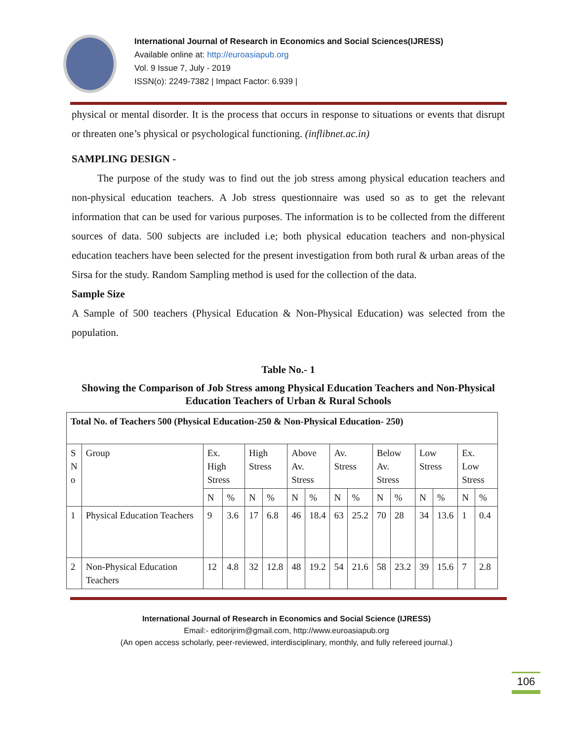International Journal of Research in Economics and Social Sciences(IJRESS)
Available online at: http://euroasiapub.org
Vol. 9 Issue 7, July - 2019
ISSN(o): 2249-7382 | Impact Factor: 6.939 |
physical or mental disorder. It is the process that occurs in response to situations or events that disrupt or threaten one’s physical or psychological functioning. (inflibnet.ac.in)
SAMPLING DESIGN -
The purpose of the study was to find out the job stress among physical education teachers and non-physical education teachers. A Job stress questionnaire was used so as to get the relevant information that can be used for various purposes. The information is to be collected from the different sources of data. 500 subjects are included i.e; both physical education teachers and non-physical education teachers have been selected for the present investigation from both rural & urban areas of the Sirsa for the study. Random Sampling method is used for the collection of the data.
Sample Size
A Sample of 500 teachers (Physical Education & Non-Physical Education) was selected from the population.
Table No.- 1
Showing the Comparison of Job Stress among Physical Education Teachers and Non-Physical Education Teachers of Urban & Rural Schools
| Total No. of Teachers 500 (Physical Education-250 & Non-Physical Education- 250) | | | | | | | | | | | | | | | |
| --- | --- | --- | --- | --- | --- | --- | --- | --- | --- | --- | --- | --- | --- | --- | --- |
| S N o | Group | Ex. High Stress | | High Stress | | Above Av. Stress | | Av. Stress | | Below Av. Stress | | Low Stress | | Ex. Low Stress | |
| | | N | % | N | % | N | % | N | % | N | % | N | % | N | % |
| 1 | Physical Education Teachers | 9 | 3.6 | 17 | 6.8 | 46 | 18.4 | 63 | 25.2 | 70 | 28 | 34 | 13.6 | 1 | 0.4 |
| 2 | Non-Physical Education Teachers | 12 | 4.8 | 32 | 12.8 | 48 | 19.2 | 54 | 21.6 | 58 | 23.2 | 39 | 15.6 | 7 | 2.8 |
International Journal of Research in Economics and Social Science (IJRESS)
Email:- editorijrim@gmail.com, http://www.euroasiapub.org
(An open access scholarly, peer-reviewed, interdisciplinary, monthly, and fully refereed journal.)
106